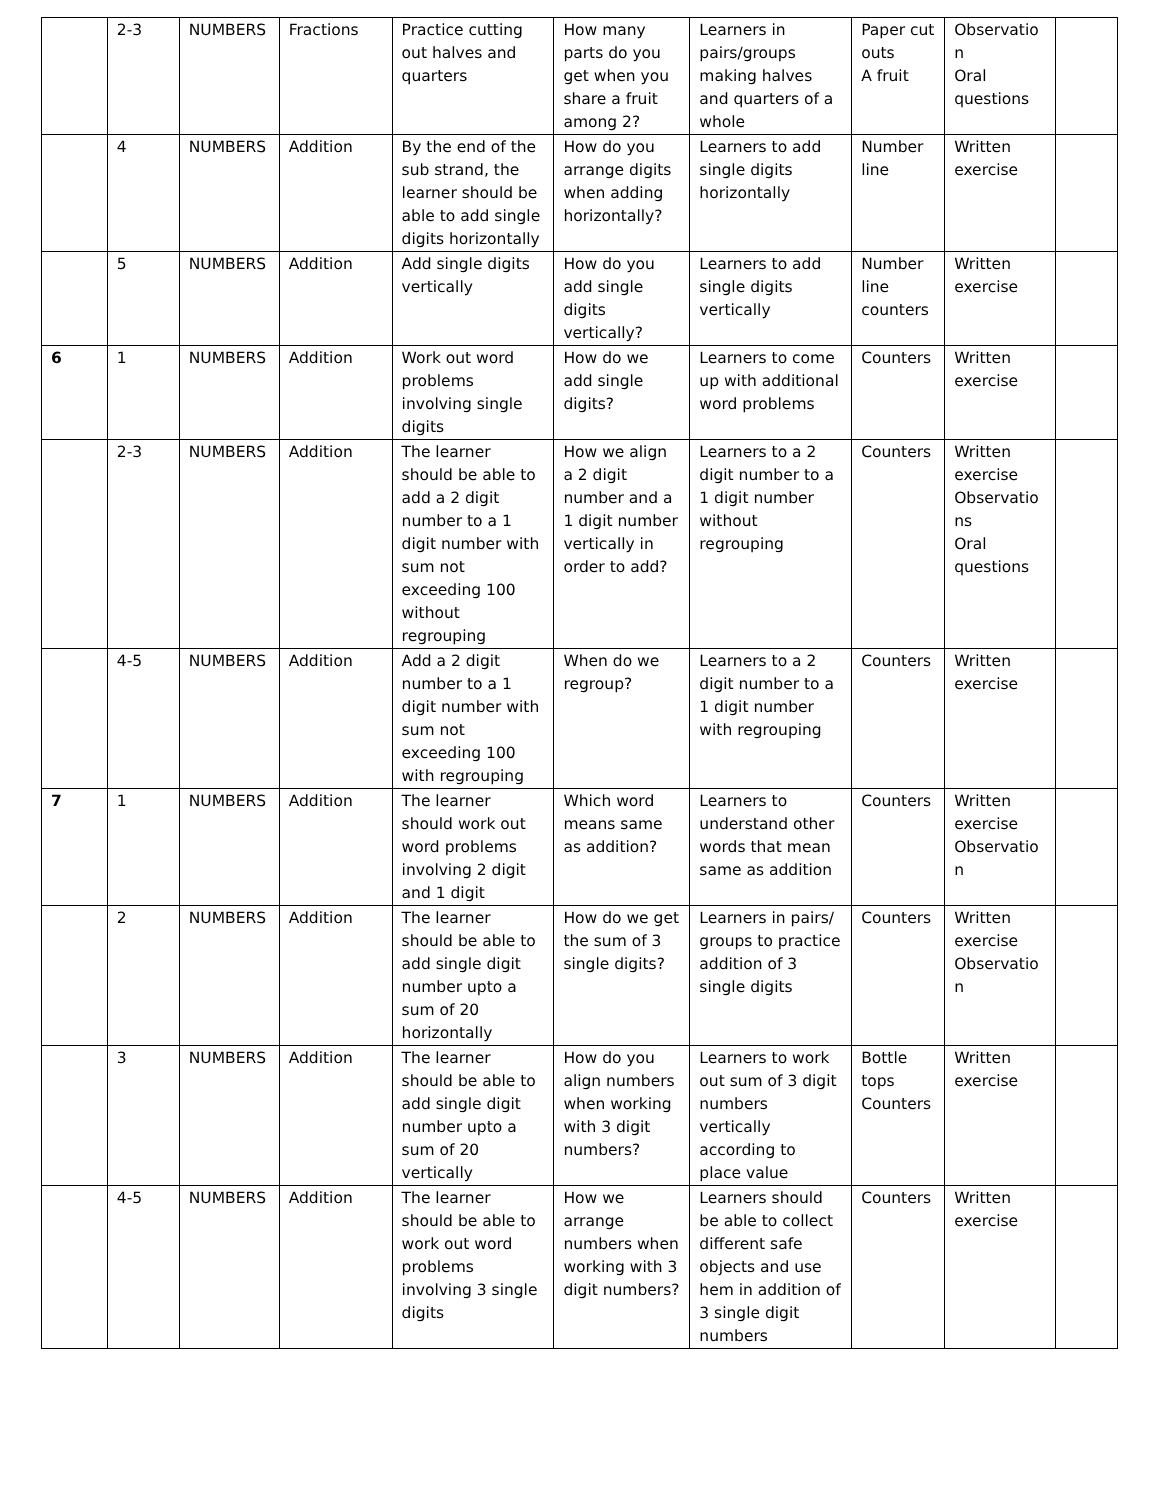| | 2-3 | NUMBERS | Fractions | Practice cutting out halves and quarters | How many parts do you get when you share a fruit among 2? | Learners in pairs/groups making halves and quarters of a whole | Paper cut outs A fruit | Observatio n Oral questions | |
| | 4 | NUMBERS | Addition | By the end of the sub strand, the learner should be able to add single digits horizontally | How do you arrange digits when adding horizontally? | Learners to add single digits horizontally | Number line | Written exercise | |
| | 5 | NUMBERS | Addition | Add single digits vertically | How do you add single digits vertically? | Learners to add single digits vertically | Number line counters | Written exercise | |
| 6 | 1 | NUMBERS | Addition | Work out word problems involving single digits | How do we add single digits? | Learners to come up with additional word problems | Counters | Written exercise | |
| | 2-3 | NUMBERS | Addition | The learner should be able to add a 2 digit number to a 1 digit number with sum not exceeding 100 without regrouping | How we align a 2 digit number and a 1 digit number vertically in order to add? | Learners to a 2 digit number to a 1 digit number without regrouping | Counters | Written exercise Observatio ns Oral questions | |
| | 4-5 | NUMBERS | Addition | Add a 2 digit number to a 1 digit number with sum not exceeding 100 with regrouping | When do we regroup? | Learners to a 2 digit number to a 1 digit number with regrouping | Counters | Written exercise | |
| 7 | 1 | NUMBERS | Addition | The learner should work out word problems involving 2 digit and 1 digit | Which word means same as addition? | Learners to understand other words that mean same as addition | Counters | Written exercise Observatio n | |
| | 2 | NUMBERS | Addition | The learner should be able to add single digit number upto a sum of 20 horizontally | How do we get the sum of 3 single digits? | Learners in pairs/ groups to practice addition of 3 single digits | Counters | Written exercise Observatio n | |
| | 3 | NUMBERS | Addition | The learner should be able to add single digit number upto a sum of 20 vertically | How do you align numbers when working with 3 digit numbers? | Learners to work out sum of 3 digit numbers vertically according to place value | Bottle tops Counters | Written exercise | |
| | 4-5 | NUMBERS | Addition | The learner should be able to work out word problems involving 3 single digits | How we arrange numbers when working with 3 digit numbers? | Learners should be able to collect different safe objects and use hem in addition of 3 single digit numbers | Counters | Written exercise | |